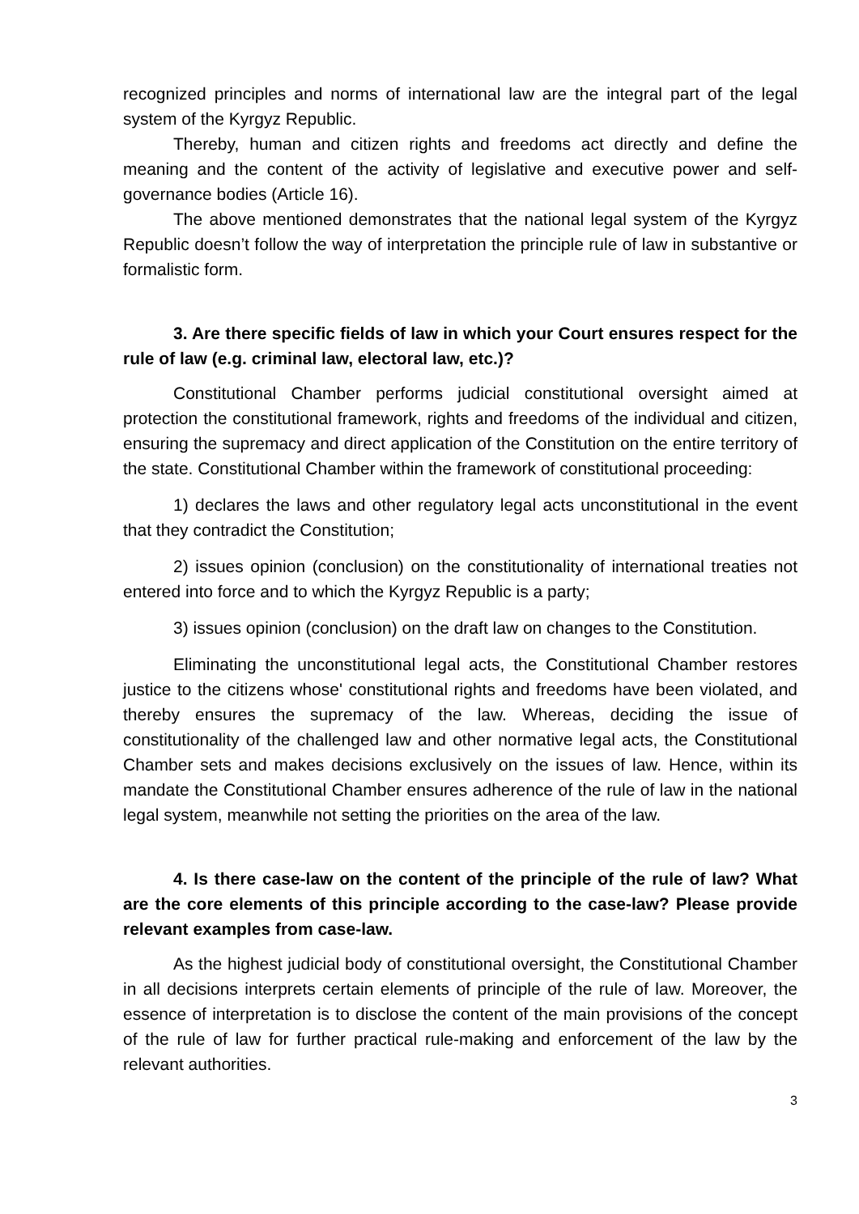recognized principles and norms of international law are the integral part of the legal system of the Kyrgyz Republic.
Thereby, human and citizen rights and freedoms act directly and define the meaning and the content of the activity of legislative and executive power and self-governance bodies (Article 16).
The above mentioned demonstrates that the national legal system of the Kyrgyz Republic doesn’t follow the way of interpretation the principle rule of law in substantive or formalistic form.
3. Are there specific fields of law in which your Court ensures respect for the rule of law (e.g. criminal law, electoral law, etc.)?
Constitutional Chamber performs judicial constitutional oversight aimed at protection the constitutional framework, rights and freedoms of the individual and citizen, ensuring the supremacy and direct application of the Constitution on the entire territory of the state. Constitutional Chamber within the framework of constitutional proceeding:
1) declares the laws and other regulatory legal acts unconstitutional in the event that they contradict the Constitution;
2) issues opinion (conclusion) on the constitutionality of international treaties not entered into force and to which the Kyrgyz Republic is a party;
3) issues opinion (conclusion) on the draft law on changes to the Constitution.
Eliminating the unconstitutional legal acts, the Constitutional Chamber restores justice to the citizens whose' constitutional rights and freedoms have been violated, and thereby ensures the supremacy of the law. Whereas, deciding the issue of constitutionality of the challenged law and other normative legal acts, the Constitutional Chamber sets and makes decisions exclusively on the issues of law. Hence, within its mandate the Constitutional Chamber ensures adherence of the rule of law in the national legal system, meanwhile not setting the priorities on the area of the law.
4. Is there case-law on the content of the principle of the rule of law? What are the core elements of this principle according to the case-law? Please provide relevant examples from case-law.
As the highest judicial body of constitutional oversight, the Constitutional Chamber in all decisions interprets certain elements of principle of the rule of law. Moreover, the essence of interpretation is to disclose the content of the main provisions of the concept of the rule of law for further practical rule-making and enforcement of the law by the relevant authorities.
3